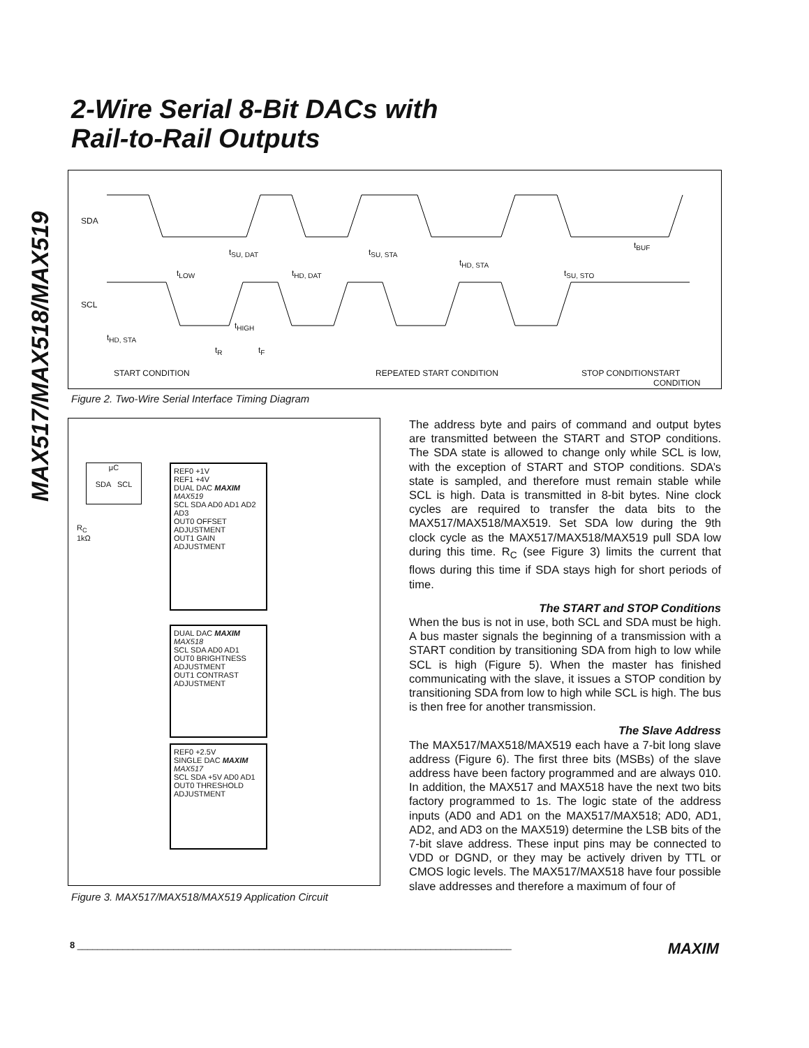MAX517/MAX518/MAX519
2-Wire Serial 8-Bit DACs with
Rail-to-Rail Outputs
SDA
SCL
t<sub>SU, DAT</sub>
t<sub>LOW</sub> t<sub>HD, DAT</sub>
t<sub>SU, STA</sub>
t<sub>HD, STA</sub>
t<sub>SU, STO</sub>
t<sub>BUF</sub>
t<sub>HD, STA</sub>
t<sub>HIGH</sub>
t<sub>R</sub> t<sub>F</sub>
START CONDITION REPEATED START CONDITION STOP CONDITION START CONDITION
Figure 2. Two-Wire Serial Interface Timing Diagram
μC
SDA SCL
R<sub>C</sub>
1kΩ
REF0 +1V
REF1 +4V
DUAL DAC MAXIM MAX519
SCL SDA AD0 AD1 AD2 AD3
OUT0 OFFSET ADJUSTMENT
OUT1 GAIN ADJUSTMENT
DUAL DAC MAXIM MAX518
SCL SDA AD0 AD1
OUT0 BRIGHTNESS ADJUSTMENT
OUT1 CONTRAST ADJUSTMENT
REF0 +2.5V
SINGLE DAC MAXIM MAX517
SCL SDA +5V AD0 AD1
OUT0 THRESHOLD ADJUSTMENT
Figure 3. MAX517/MAX518/MAX519 Application Circuit
The address byte and pairs of command and output bytes are transmitted between the START and STOP conditions. The SDA state is allowed to change only while SCL is low, with the exception of START and STOP conditions. SDA’s state is sampled, and therefore must remain stable while SCL is high. Data is transmitted in 8-bit bytes. Nine clock cycles are required to transfer the data bits to the MAX517/MAX518/MAX519. Set SDA low during the 9th clock cycle as the MAX517/MAX518/MAX519 pull SDA low during this time. R<sub>C</sub> (see Figure 3) limits the current that flows during this time if SDA stays high for short periods of time.
The START and STOP Conditions
When the bus is not in use, both SCL and SDA must be high. A bus master signals the beginning of a transmission with a START condition by transitioning SDA from high to low while SCL is high (Figure 5). When the master has finished communicating with the slave, it issues a STOP condition by transitioning SDA from low to high while SCL is high. The bus is then free for another transmission.
The Slave Address
The MAX517/MAX518/MAX519 each have a 7-bit long slave address (Figure 6). The first three bits (MSBs) of the slave address have been factory programmed and are always 010. In addition, the MAX517 and MAX518 have the next two bits factory programmed to 1s. The logic state of the address inputs (AD0 and AD1 on the MAX517/MAX518; AD0, AD1, AD2, and AD3 on the MAX519) determine the LSB bits of the 7-bit slave address. These input pins may be connected to VDD or DGND, or they may be actively driven by TTL or CMOS logic levels. The MAX517/MAX518 have four possible slave addresses and therefore a maximum of four of
8 ______________________________________________________________________________________ MAXIM